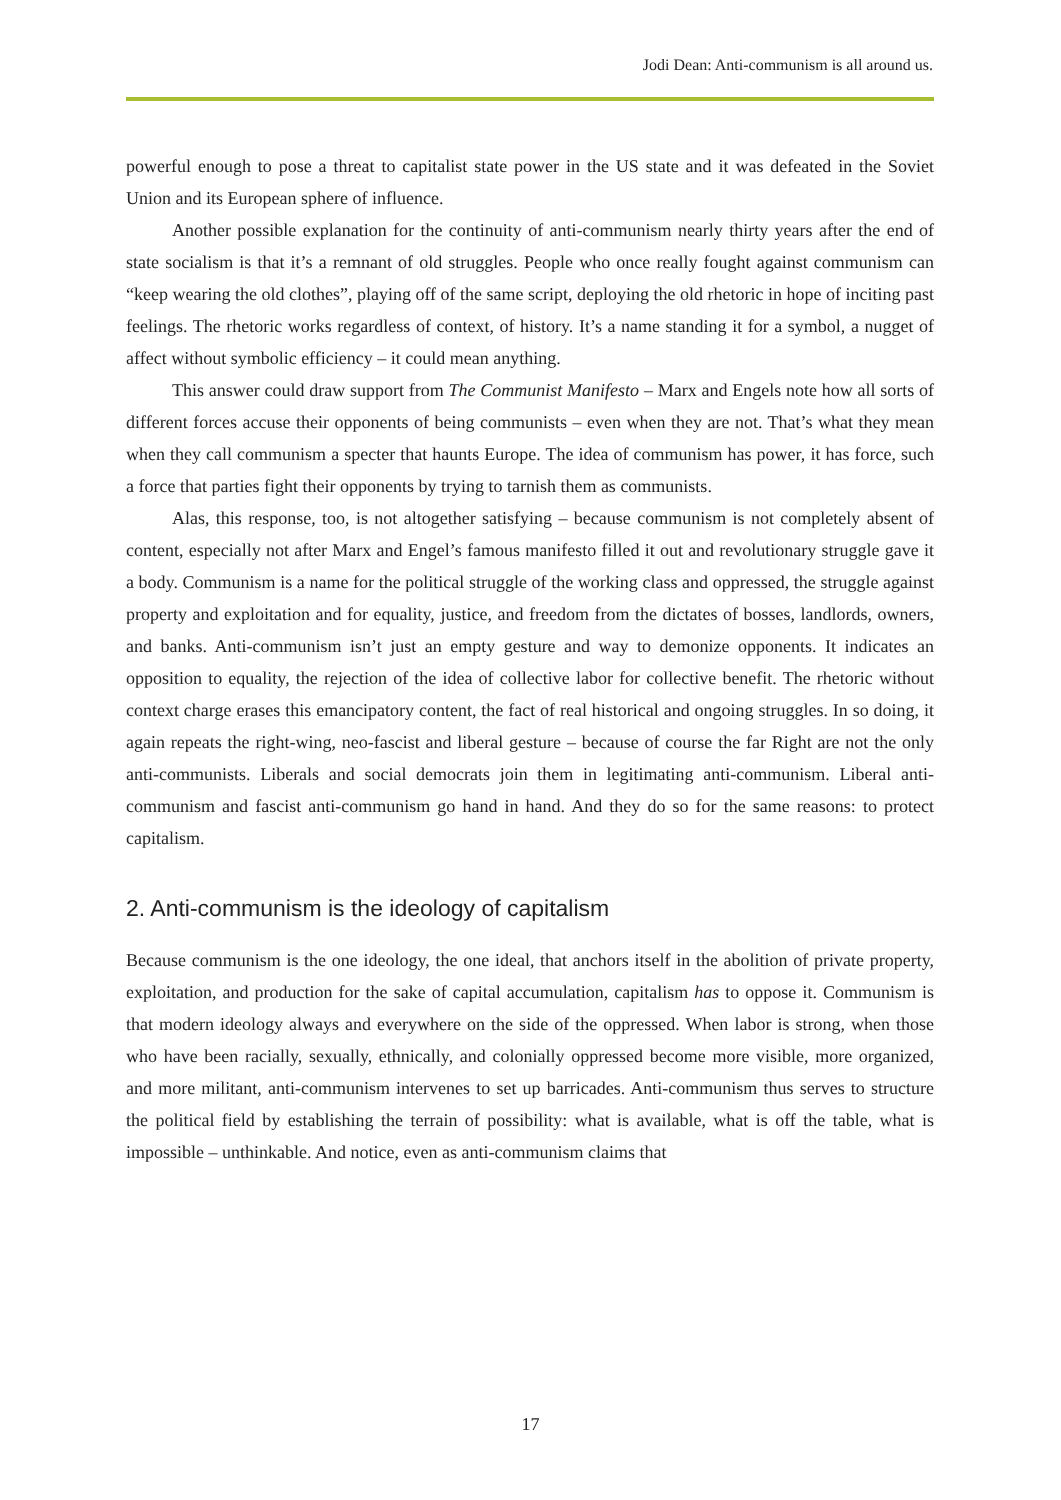Jodi Dean: Anti-communism is all around us.
powerful enough to pose a threat to capitalist state power in the US state and it was defeated in the Soviet Union and its European sphere of influence.
Another possible explanation for the continuity of anti-communism nearly thirty years after the end of state socialism is that it’s a remnant of old struggles. People who once really fought against communism can “keep wearing the old clothes”, playing off of the same script, deploying the old rhetoric in hope of inciting past feelings. The rhetoric works regardless of context, of history. It’s a name standing it for a symbol, a nugget of affect without symbolic efficiency – it could mean anything.
This answer could draw support from The Communist Manifesto – Marx and Engels note how all sorts of different forces accuse their opponents of being communists – even when they are not. That’s what they mean when they call communism a specter that haunts Europe. The idea of communism has power, it has force, such a force that parties fight their opponents by trying to tarnish them as communists.
Alas, this response, too, is not altogether satisfying – because communism is not completely absent of content, especially not after Marx and Engel’s famous manifesto filled it out and revolutionary struggle gave it a body. Communism is a name for the political struggle of the working class and oppressed, the struggle against property and exploitation and for equality, justice, and freedom from the dictates of bosses, landlords, owners, and banks. Anti-communism isn’t just an empty gesture and way to demonize opponents. It indicates an opposition to equality, the rejection of the idea of collective labor for collective benefit. The rhetoric without context charge erases this emancipatory content, the fact of real historical and ongoing struggles. In so doing, it again repeats the right-wing, neo-fascist and liberal gesture – because of course the far Right are not the only anti-communists. Liberals and social democrats join them in legitimating anti-communism. Liberal anti-communism and fascist anti-communism go hand in hand. And they do so for the same reasons: to protect capitalism.
2. Anti-communism is the ideology of capitalism
Because communism is the one ideology, the one ideal, that anchors itself in the abolition of private property, exploitation, and production for the sake of capital accumulation, capitalism has to oppose it. Communism is that modern ideology always and everywhere on the side of the oppressed. When labor is strong, when those who have been racially, sexually, ethnically, and colonially oppressed become more visible, more organized, and more militant, anti-communism intervenes to set up barricades. Anti-communism thus serves to structure the political field by establishing the terrain of possibility: what is available, what is off the table, what is impossible – unthinkable. And notice, even as anti-communism claims that
17